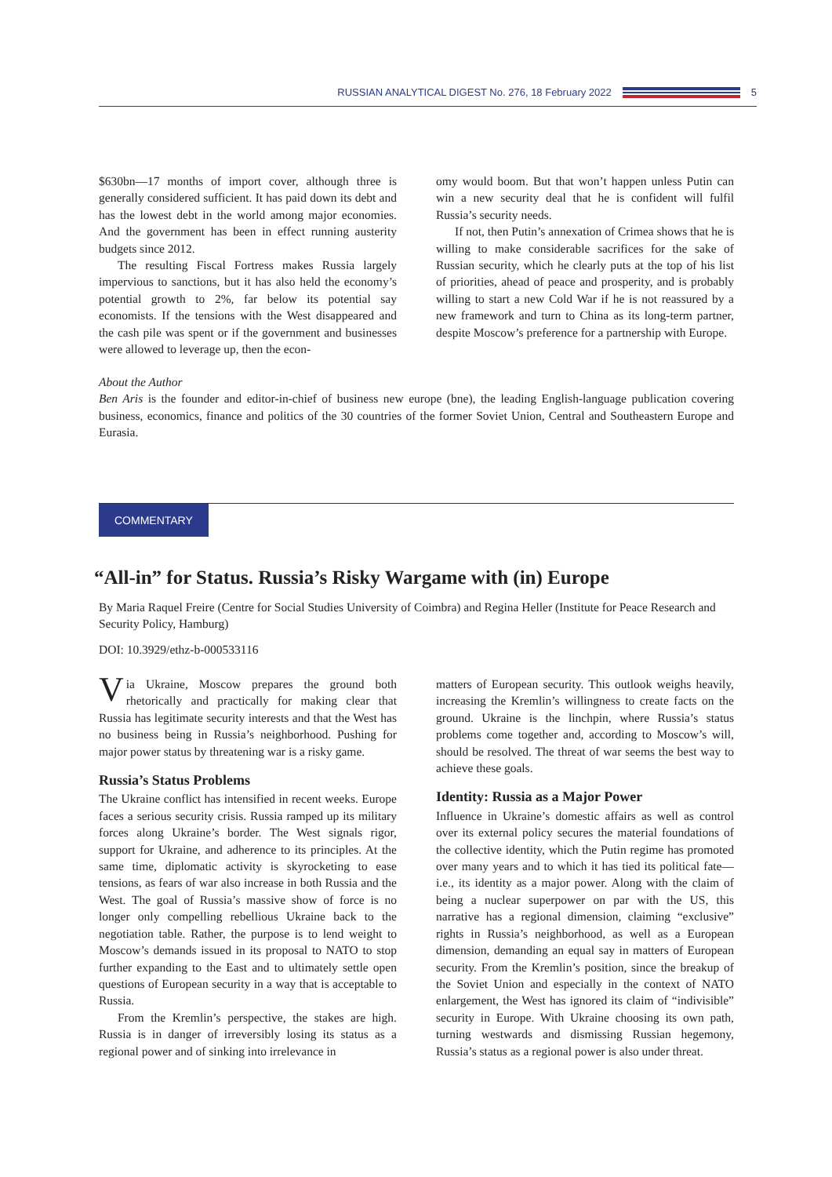RUSSIAN ANALYTICAL DIGEST No. 276, 18 February 2022 5
$630bn—17 months of import cover, although three is generally considered sufficient. It has paid down its debt and has the lowest debt in the world among major economies. And the government has been in effect running austerity budgets since 2012.
The resulting Fiscal Fortress makes Russia largely impervious to sanctions, but it has also held the economy’s potential growth to 2%, far below its potential say economists. If the tensions with the West disappeared and the cash pile was spent or if the government and businesses were allowed to leverage up, then the econ-
omy would boom. But that won’t happen unless Putin can win a new security deal that he is confident will fulfil Russia’s security needs.
If not, then Putin’s annexation of Crimea shows that he is willing to make considerable sacrifices for the sake of Russian security, which he clearly puts at the top of his list of priorities, ahead of peace and prosperity, and is probably willing to start a new Cold War if he is not reassured by a new framework and turn to China as its long-term partner, despite Moscow’s preference for a partnership with Europe.
About the Author
Ben Aris is the founder and editor-in-chief of business new europe (bne), the leading English-language publication covering business, economics, finance and politics of the 30 countries of the former Soviet Union, Central and Southeastern Europe and Eurasia.
COMMENTARY
“All-in” for Status. Russia’s Risky Wargame with (in) Europe
By Maria Raquel Freire (Centre for Social Studies University of Coimbra) and Regina Heller (Institute for Peace Research and Security Policy, Hamburg)
DOI: 10.3929/ethz-b-000533116
Via Ukraine, Moscow prepares the ground both rhetorically and practically for making clear that Russia has legitimate security interests and that the West has no business being in Russia’s neighborhood. Pushing for major power status by threatening war is a risky game.
Russia’s Status Problems
The Ukraine conflict has intensified in recent weeks. Europe faces a serious security crisis. Russia ramped up its military forces along Ukraine’s border. The West signals rigor, support for Ukraine, and adherence to its principles. At the same time, diplomatic activity is skyrocketing to ease tensions, as fears of war also increase in both Russia and the West. The goal of Russia’s massive show of force is no longer only compelling rebellious Ukraine back to the negotiation table. Rather, the purpose is to lend weight to Moscow’s demands issued in its proposal to NATO to stop further expanding to the East and to ultimately settle open questions of European security in a way that is acceptable to Russia.
From the Kremlin’s perspective, the stakes are high. Russia is in danger of irreversibly losing its status as a regional power and of sinking into irrelevance in
matters of European security. This outlook weighs heavily, increasing the Kremlin’s willingness to create facts on the ground. Ukraine is the linchpin, where Russia’s status problems come together and, according to Moscow’s will, should be resolved. The threat of war seems the best way to achieve these goals.
Identity: Russia as a Major Power
Influence in Ukraine’s domestic affairs as well as control over its external policy secures the material foundations of the collective identity, which the Putin regime has promoted over many years and to which it has tied its political fate—i.e., its identity as a major power. Along with the claim of being a nuclear superpower on par with the US, this narrative has a regional dimension, claiming “exclusive” rights in Russia’s neighborhood, as well as a European dimension, demanding an equal say in matters of European security. From the Kremlin’s position, since the breakup of the Soviet Union and especially in the context of NATO enlargement, the West has ignored its claim of “indivisible” security in Europe. With Ukraine choosing its own path, turning westwards and dismissing Russian hegemony, Russia’s status as a regional power is also under threat.